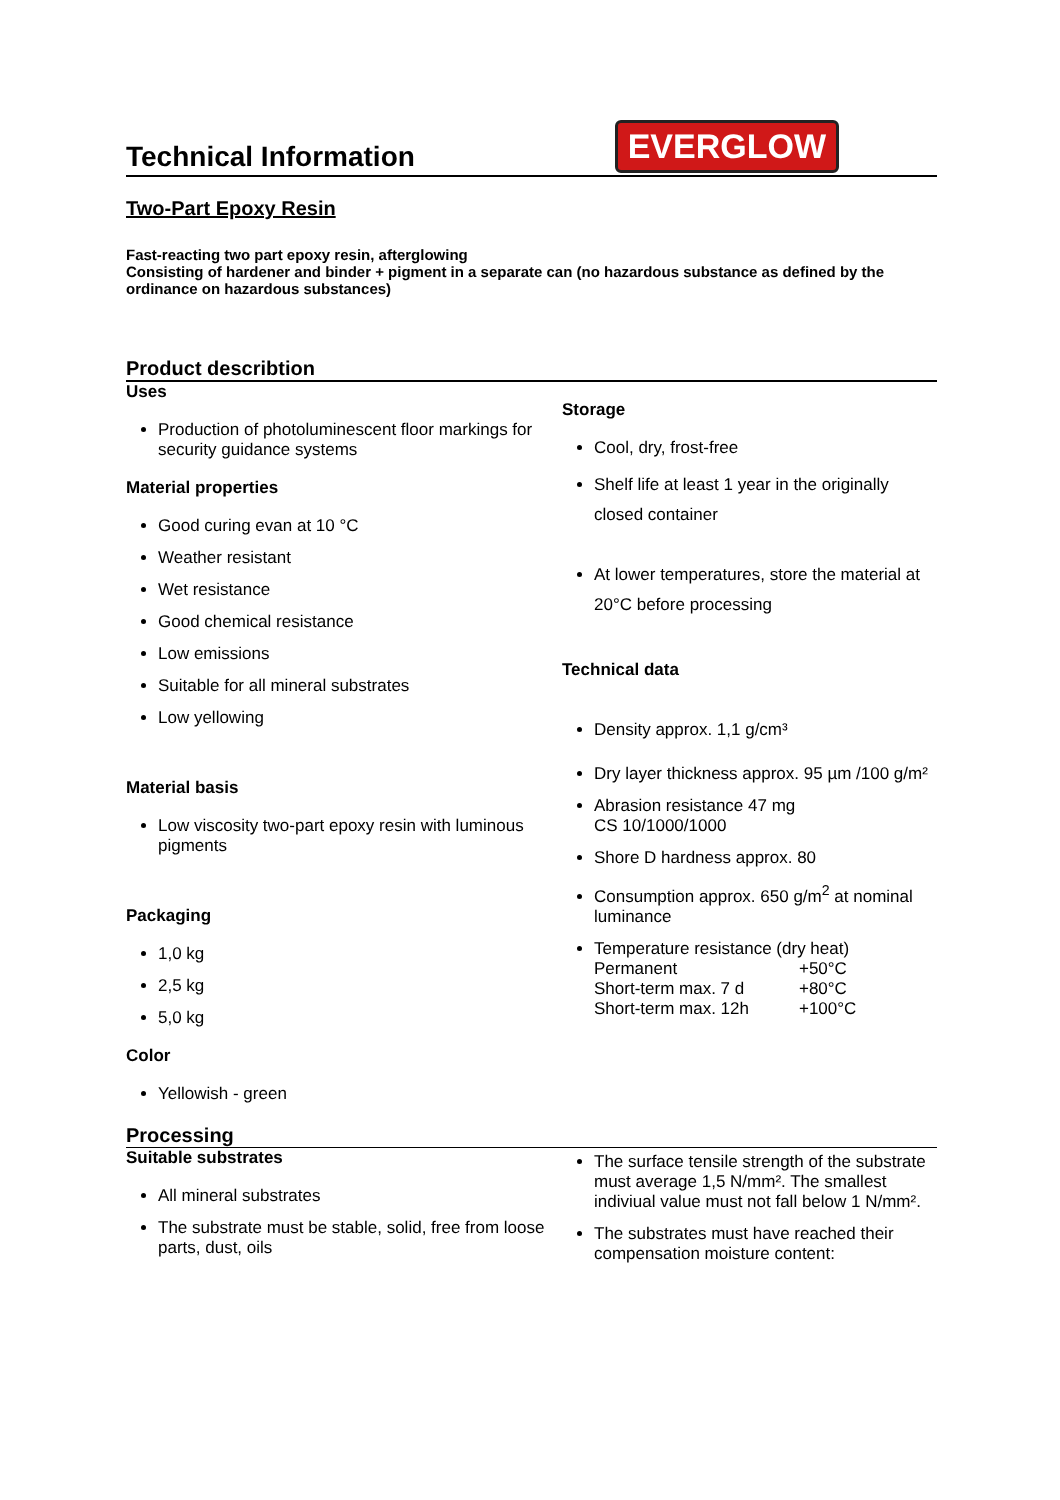Technical Information
EVERGLOW
Two-Part Epoxy Resin
Fast-reacting two part epoxy resin, afterglowing
Consisting of hardener and binder + pigment in a separate can (no hazardous substance as defined by the ordinance on hazardous substances)
Product describtion
Uses
Production of photoluminescent floor markings for security guidance systems
Material properties
Good curing evan at 10 °C
Weather resistant
Wet resistance
Good chemical resistance
Low emissions
Suitable for all mineral substrates
Low yellowing
Material basis
Low viscosity two-part epoxy resin with luminous pigments
Packaging
1,0 kg
2,5 kg
5,0 kg
Color
Yellowish - green
Storage
Cool, dry, frost-free
Shelf life at least 1 year in the originally closed container
At lower temperatures, store the material at 20°C before processing
Technical data
Density approx. 1,1 g/cm³
Dry layer thickness approx. 95 µm /100 g/m²
Abrasion resistance 47 mg
CS 10/1000/1000
Shore D hardness approx. 80
Consumption approx. 650 g/m<sup>2</sup> at nominal luminance
Temperature resistance (dry heat)
| Permanent | +50°C |
| Short-term max. 7 d | +80°C |
| Short-term max. 12h | +100°C |
Processing
Suitable substrates
All mineral substrates
The substrate must be stable, solid, free from loose parts, dust, oils
The surface tensile strength of the substrate must average 1,5 N/mm². The smallest indiviual value must not fall below 1 N/mm².
The substrates must have reached their compensation moisture content: